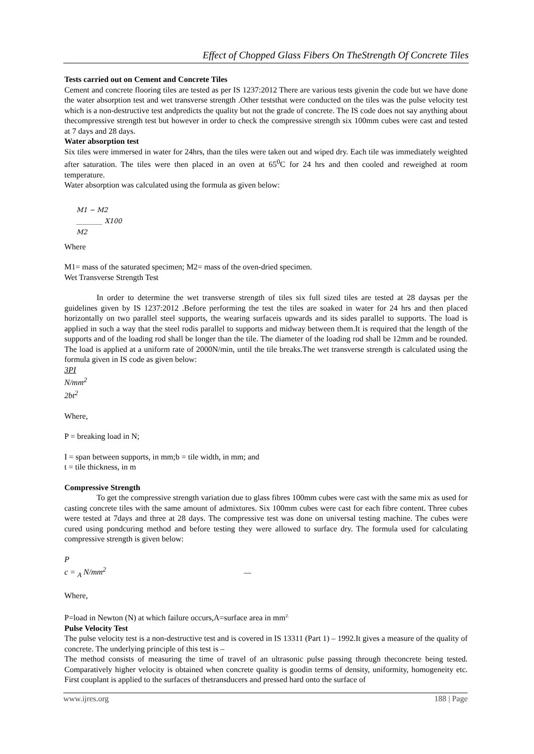Effect of Chopped Glass Fibers On TheStrength Of Concrete Tiles
Tests carried out on Cement and Concrete Tiles
Cement and concrete flooring tiles are tested as per IS 1237:2012 There are various tests givenin the code but we have done the water absorption test and wet transverse strength .Other teststhat were conducted on the tiles was the pulse velocity test which is a non-destructive test andpredicts the quality but not the grade of concrete. The IS code does not say anything about thecompressive strength test but however in order to check the compressive strength six 100mm cubes were cast and tested at 7 days and 28 days.
Water absorption test
Six tiles were immersed in water for 24hrs, than the tiles were taken out and wiped dry. Each tile was immediately weighted after saturation. The tiles were then placed in an oven at 65<sup>0</sup>C for 24 hrs and then cooled and reweighed at room temperature.
Water absorption was calculated using the formula as given below:
M1 − M2
________ X100
M2
Where
M1= mass of the saturated specimen; M2= mass of the oven-dried specimen.
Wet Transverse Strength Test
In order to determine the wet transverse strength of tiles six full sized tiles are tested at 28 daysas per the guidelines given by IS 1237:2012 .Before performing the test the tiles are soaked in water for 24 hrs and then placed horizontally on two parallel steel supports, the wearing surfaceis upwards and its sides parallel to supports. The load is applied in such a way that the steel rodis parallel to supports and midway between them.It is required that the length of the supports and of the loading rod shall be longer than the tile. The diameter of the loading rod shall be 12mm and be rounded. The load is applied at a uniform rate of 2000N/min, until the tile breaks.The wet transverse strength is calculated using the formula given in IS code as given below:
3PI
N/mm<sup>2</sup>
2bt<sup>2</sup>
Where,
P = breaking load in N;
I = span between supports, in mm;b = tile width, in mm; and
t = tile thickness, in m
Compressive Strength
To get the compressive strength variation due to glass fibres 100mm cubes were cast with the same mix as used for casting concrete tiles with the same amount of admixtures. Six 100mm cubes were cast for each fibre content. Three cubes were tested at 7days and three at 28 days. The compressive test was done on universal testing machine. The cubes were cured using pondcuring method and before testing they were allowed to surface dry. The formula used for calculating compressive strength is given below:
P
c = <sub>A</sub> N/mm<sup>2</sup> —
Where,
P=load in Newton (N) at which failure occurs,A=surface area in mm<sup>2.</sup>
Pulse Velocity Test
The pulse velocity test is a non-destructive test and is covered in IS 13311 (Part 1) – 1992.It gives a measure of the quality of concrete. The underlying principle of this test is –
The method consists of measuring the time of travel of an ultrasonic pulse passing through theconcrete being tested. Comparatively higher velocity is obtained when concrete quality is goodin terms of density, uniformity, homogeneity etc. First couplant is applied to the surfaces of thetransducers and pressed hard onto the surface of
www.ijres.org 188 | Page